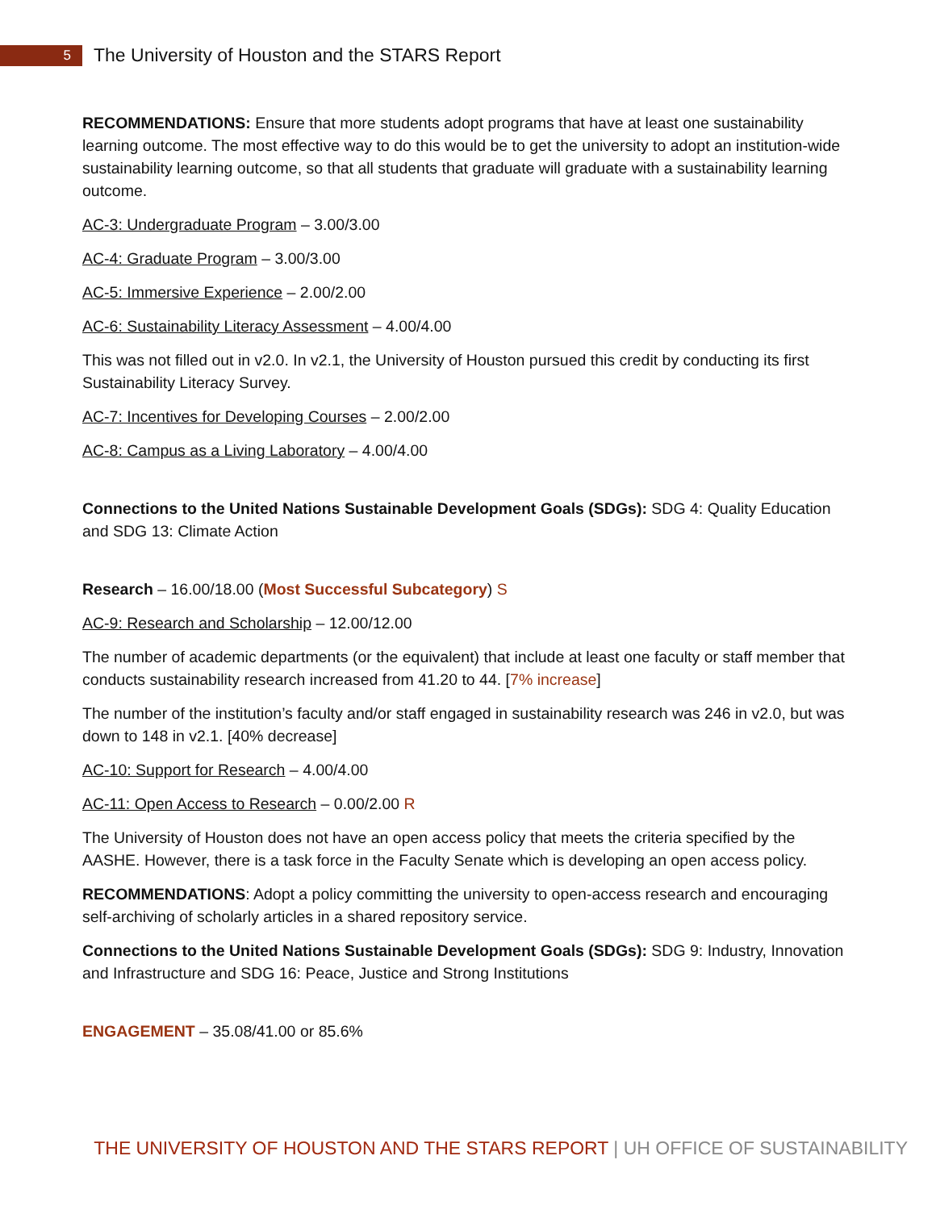5
The University of Houston and the STARS Report
RECOMMENDATIONS: Ensure that more students adopt programs that have at least one sustainability learning outcome. The most effective way to do this would be to get the university to adopt an institution-wide sustainability learning outcome, so that all students that graduate will graduate with a sustainability learning outcome.
AC-3: Undergraduate Program – 3.00/3.00
AC-4: Graduate Program – 3.00/3.00
AC-5: Immersive Experience – 2.00/2.00
AC-6: Sustainability Literacy Assessment – 4.00/4.00
This was not filled out in v2.0. In v2.1, the University of Houston pursued this credit by conducting its first Sustainability Literacy Survey.
AC-7: Incentives for Developing Courses – 2.00/2.00
AC-8: Campus as a Living Laboratory – 4.00/4.00
Connections to the United Nations Sustainable Development Goals (SDGs): SDG 4: Quality Education and SDG 13: Climate Action
Research – 16.00/18.00 (Most Successful Subcategory) S
AC-9: Research and Scholarship – 12.00/12.00
The number of academic departments (or the equivalent) that include at least one faculty or staff member that conducts sustainability research increased from 41.20 to 44. [7% increase]
The number of the institution’s faculty and/or staff engaged in sustainability research was 246 in v2.0, but was down to 148 in v2.1. [40% decrease]
AC-10: Support for Research – 4.00/4.00
AC-11: Open Access to Research – 0.00/2.00 R
The University of Houston does not have an open access policy that meets the criteria specified by the AASHE. However, there is a task force in the Faculty Senate which is developing an open access policy.
RECOMMENDATIONS: Adopt a policy committing the university to open-access research and encouraging self-archiving of scholarly articles in a shared repository service.
Connections to the United Nations Sustainable Development Goals (SDGs): SDG 9: Industry, Innovation and Infrastructure and SDG 16: Peace, Justice and Strong Institutions
ENGAGEMENT – 35.08/41.00 or 85.6%
THE UNIVERSITY OF HOUSTON AND THE STARS REPORT | UH OFFICE OF SUSTAINABILITY